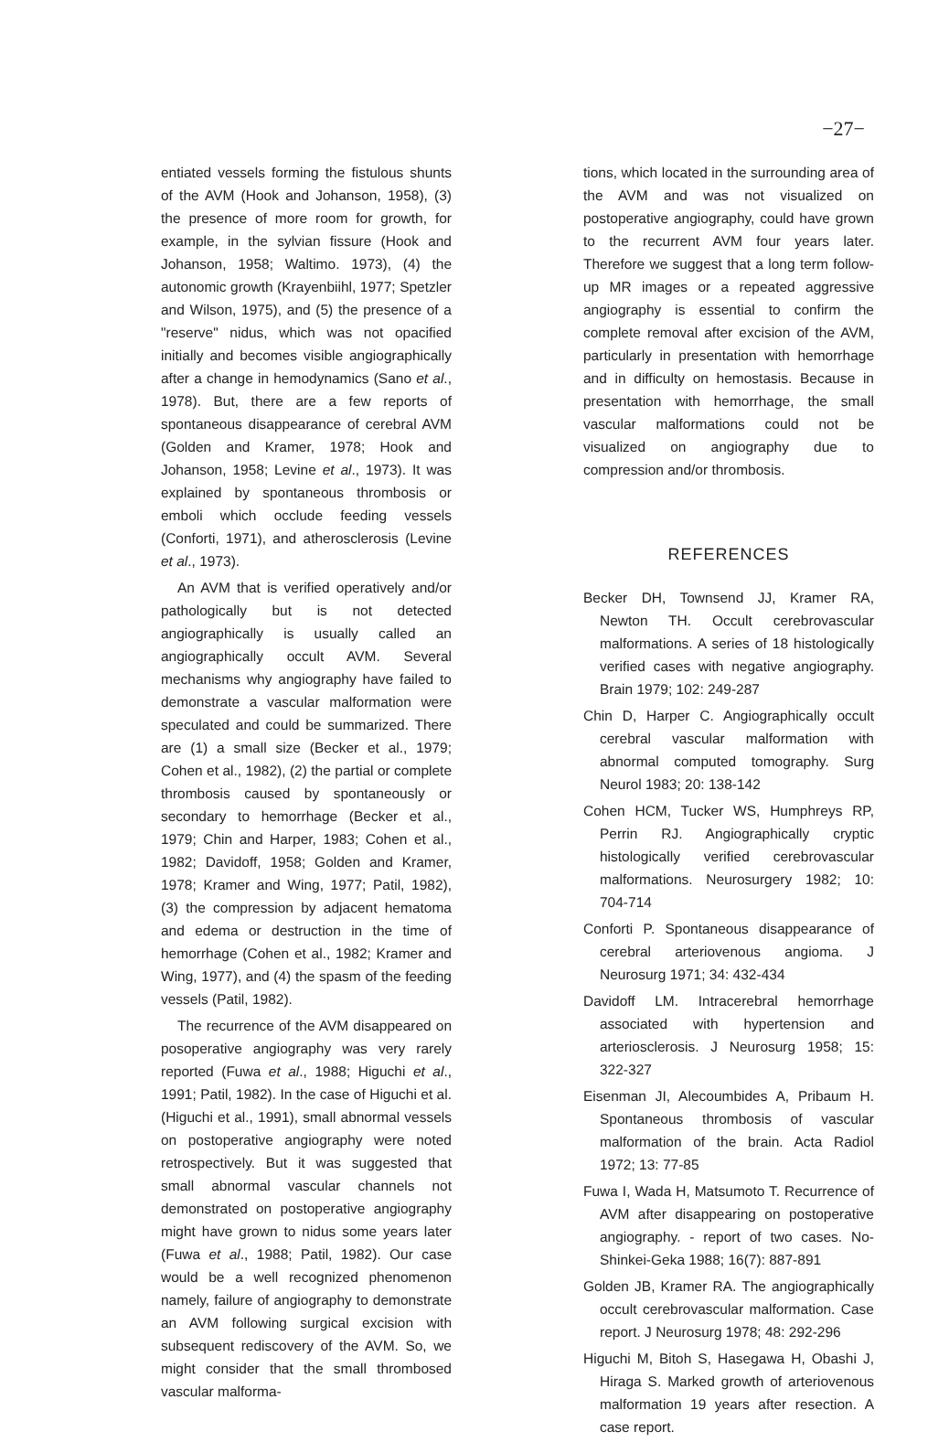−27−
entiated vessels forming the fistulous shunts of the AVM (Hook and Johanson, 1958), (3) the presence of more room for growth, for example, in the sylvian fissure (Hook and Johanson, 1958; Waltimo. 1973), (4) the autonomic growth (Krayenbiihl, 1977; Spetzler and Wilson, 1975), and (5) the presence of a "reserve" nidus, which was not opacified initially and becomes visible angiographically after a change in hemodynamics (Sano et al., 1978). But, there are a few reports of spontaneous disappearance of cerebral AVM (Golden and Kramer, 1978; Hook and Johanson, 1958; Levine et al., 1973). It was explained by spontaneous thrombosis or emboli which occlude feeding vessels (Conforti, 1971), and atherosclerosis (Levine et al., 1973).
An AVM that is verified operatively and/or pathologically but is not detected angiographically is usually called an angiographically occult AVM. Several mechanisms why angiography have failed to demonstrate a vascular malformation were speculated and could be summarized. There are (1) a small size (Becker et al., 1979; Cohen et al., 1982), (2) the partial or complete thrombosis caused by spontaneously or secondary to hemorrhage (Becker et al., 1979; Chin and Harper, 1983; Cohen et al., 1982; Davidoff, 1958; Golden and Kramer, 1978; Kramer and Wing, 1977; Patil, 1982), (3) the compression by adjacent hematoma and edema or destruction in the time of hemorrhage (Cohen et al., 1982; Kramer and Wing, 1977), and (4) the spasm of the feeding vessels (Patil, 1982).
The recurrence of the AVM disappeared on posoperative angiography was very rarely reported (Fuwa et al., 1988; Higuchi et al., 1991; Patil, 1982). In the case of Higuchi et al. (Higuchi et al., 1991), small abnormal vessels on postoperative angiography were noted retrospectively. But it was suggested that small abnormal vascular channels not demonstrated on postoperative angiography might have grown to nidus some years later (Fuwa et al., 1988; Patil, 1982). Our case would be a well recognized phenomenon namely, failure of angiography to demonstrate an AVM following surgical excision with subsequent rediscovery of the AVM. So, we might consider that the small thrombosed vascular malforma-
tions, which located in the surrounding area of the AVM and was not visualized on postoperative angiography, could have grown to the recurrent AVM four years later. Therefore we suggest that a long term follow-up MR images or a repeated aggressive angiography is essential to confirm the complete removal after excision of the AVM, particularly in presentation with hemorrhage and in difficulty on hemostasis. Because in presentation with hemorrhage, the small vascular malformations could not be visualized on angiography due to compression and/or thrombosis.
REFERENCES
Becker DH, Townsend JJ, Kramer RA, Newton TH. Occult cerebrovascular malformations. A series of 18 histologically verified cases with negative angiography. Brain 1979; 102: 249-287
Chin D, Harper C. Angiographically occult cerebral vascular malformation with abnormal computed tomography. Surg Neurol 1983; 20: 138-142
Cohen HCM, Tucker WS, Humphreys RP, Perrin RJ. Angiographically cryptic histologically verified cerebrovascular malformations. Neurosurgery 1982; 10: 704-714
Conforti P. Spontaneous disappearance of cerebral arteriovenous angioma. J Neurosurg 1971; 34: 432-434
Davidoff LM. Intracerebral hemorrhage associated with hypertension and arteriosclerosis. J Neurosurg 1958; 15: 322-327
Eisenman JI, Alecoumbides A, Pribaum H. Spontaneous thrombosis of vascular malformation of the brain. Acta Radiol 1972; 13: 77-85
Fuwa I, Wada H, Matsumoto T. Recurrence of AVM after disappearing on postoperative angiography. - report of two cases. No-Shinkei-Geka 1988; 16(7): 887-891
Golden JB, Kramer RA. The angiographically occult cerebrovascular malformation. Case report. J Neurosurg 1978; 48: 292-296
Higuchi M, Bitoh S, Hasegawa H, Obashi J, Hiraga S. Marked growth of arteriovenous malformation 19 years after resection. A case report.